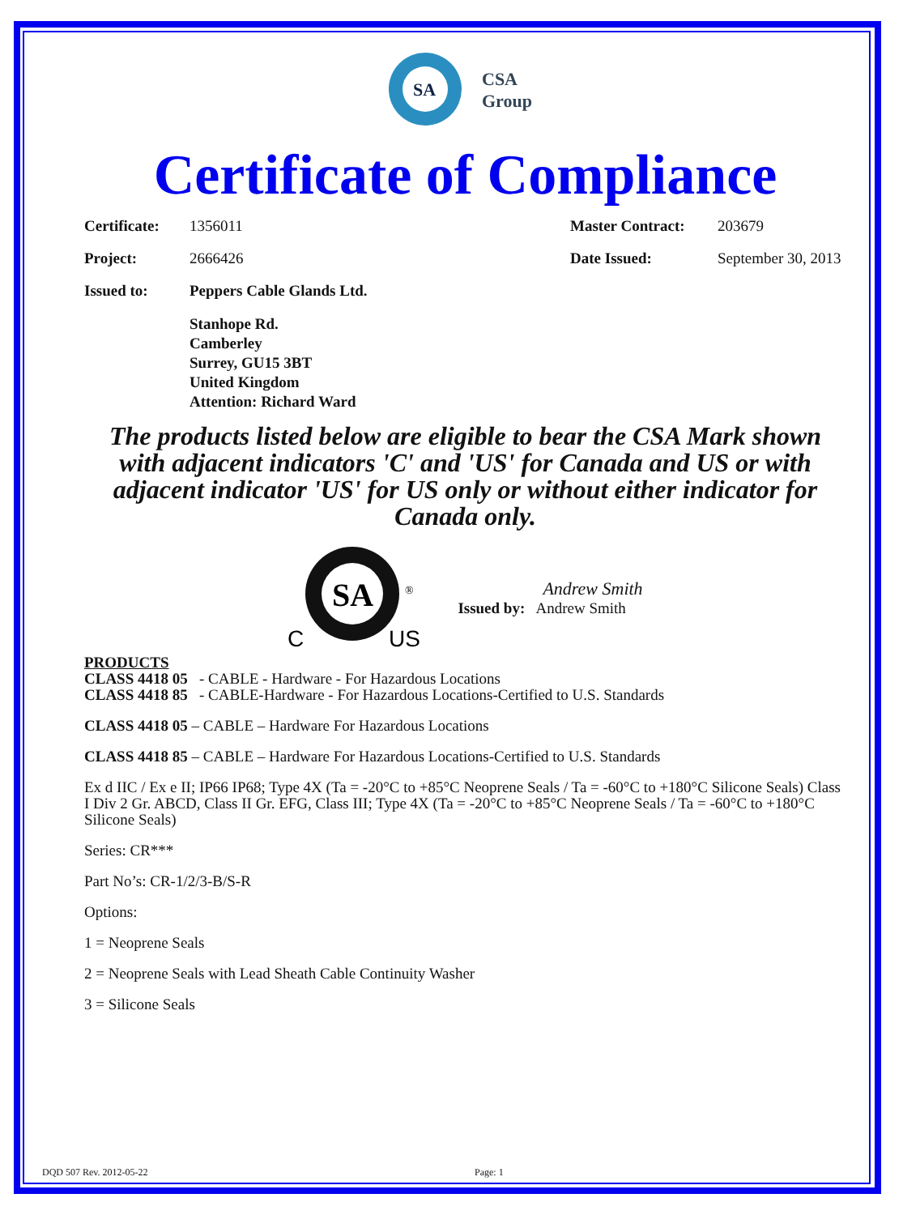SA
CSA
Group
Certificate of Compliance
Certificate: 1356011 Master Contract: 203679
Project: 2666426 Date Issued: September 30, 2013
Issued to: Peppers Cable Glands Ltd.
Stanhope Rd.
Camberley
Surrey, GU15 3BT
United Kingdom
Attention: Richard Ward
The products listed below are eligible to bear the CSA Mark shown with adjacent indicators 'C' and 'US' for Canada and US or with adjacent indicator 'US' for US only or without either indicator for Canada only.
SA
C
US
®
Andrew Smith
Issued by: Andrew Smith
PRODUCTS
CLASS 4418 05 - CABLE - Hardware - For Hazardous Locations
CLASS 4418 85 - CABLE-Hardware - For Hazardous Locations-Certified to U.S. Standards
CLASS 4418 05 – CABLE – Hardware For Hazardous Locations
CLASS 4418 85 – CABLE – Hardware For Hazardous Locations-Certified to U.S. Standards
Ex d IIC / Ex e II; IP66 IP68; Type 4X (Ta = -20°C to +85°C Neoprene Seals / Ta = -60°C to +180°C Silicone Seals) Class I Div 2 Gr. ABCD, Class II Gr. EFG, Class III; Type 4X (Ta = -20°C to +85°C Neoprene Seals / Ta = -60°C to +180°C Silicone Seals)
Series: CR***
Part No’s: CR-1/2/3-B/S-R
Options:
1 = Neoprene Seals
2 = Neoprene Seals with Lead Sheath Cable Continuity Washer
3 = Silicone Seals
DQD 507 Rev. 2012-05-22 Page: 1